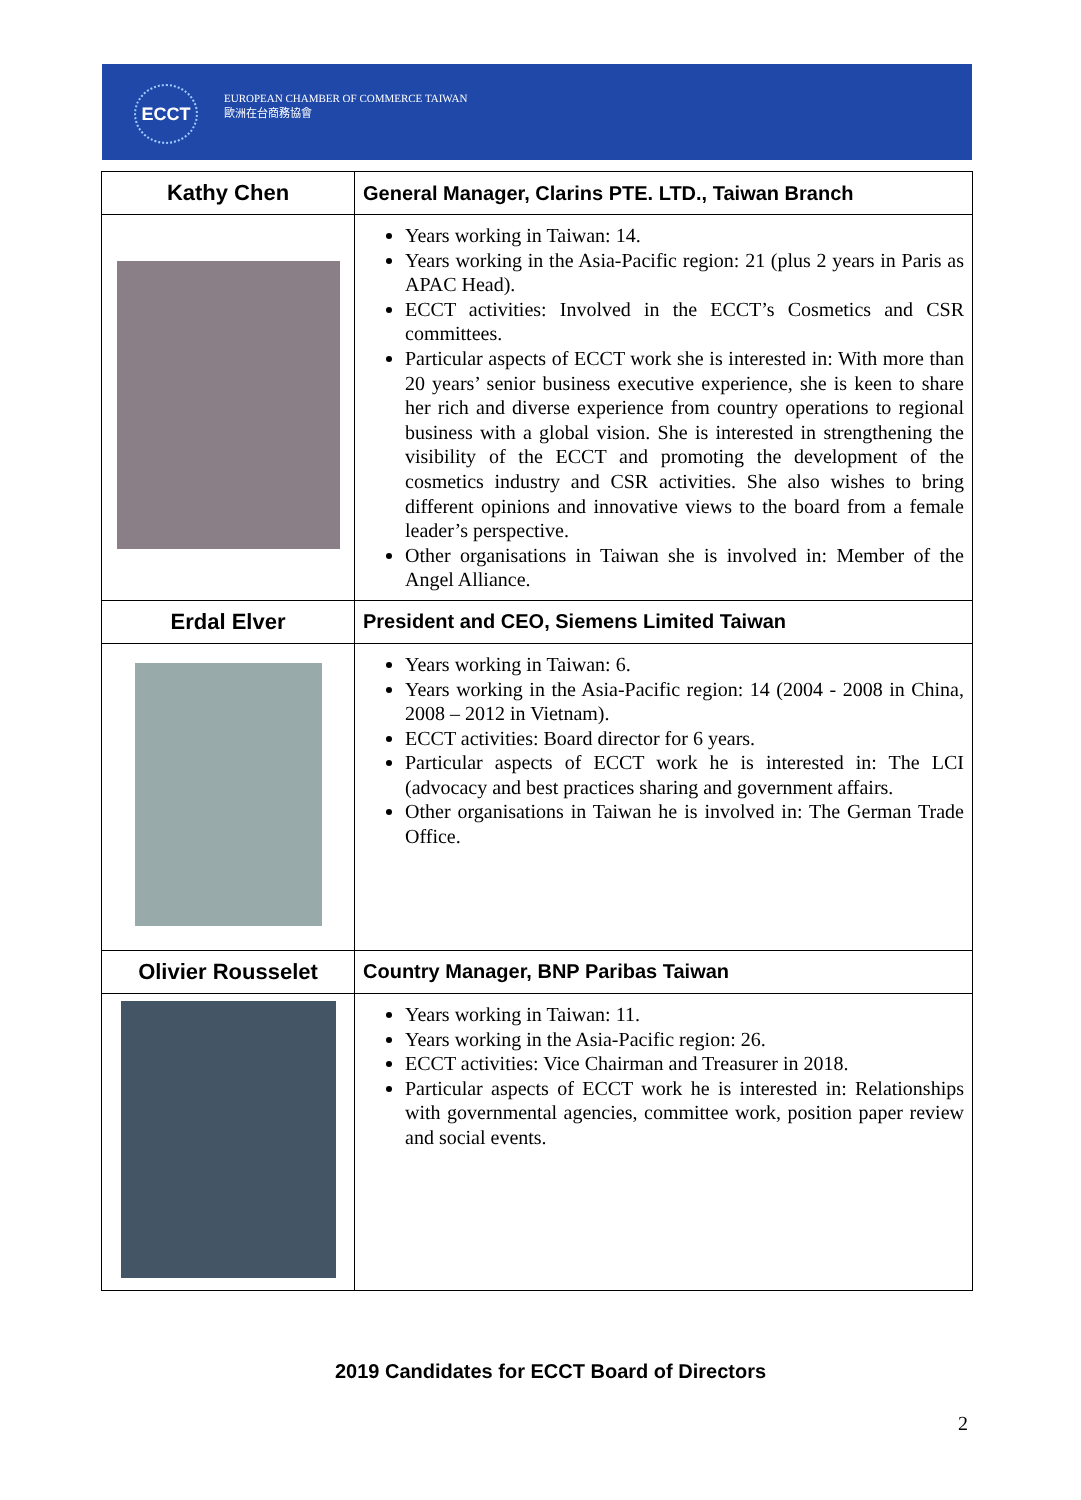ECCT
EUROPEAN CHAMBER OF COMMERCE TAIWAN
歐洲在台商務協會
| Kathy Chen | General Manager, Clarins PTE. LTD., Taiwan Branch |
| | Years working in Taiwan: 14. Years working in the Asia-Pacific region: 21 (plus 2 years in Paris as APAC Head). ECCT activities: Involved in the ECCT’s Cosmetics and CSR committees. Particular aspects of ECCT work she is interested in: With more than 20 years’ senior business executive experience, she is keen to share her rich and diverse experience from country operations to regional business with a global vision. She is interested in strengthening the visibility of the ECCT and promoting the development of the cosmetics industry and CSR activities. She also wishes to bring different opinions and innovative views to the board from a female leader’s perspective. Other organisations in Taiwan she is involved in: Member of the Angel Alliance. |
| Erdal Elver | President and CEO, Siemens Limited Taiwan |
| | Years working in Taiwan: 6. Years working in the Asia-Pacific region: 14 (2004 - 2008 in China, 2008 – 2012 in Vietnam). ECCT activities: Board director for 6 years. Particular aspects of ECCT work he is interested in: The LCI (advocacy and best practices sharing and government affairs. Other organisations in Taiwan he is involved in: The German Trade Office. |
| Olivier Rousselet | Country Manager, BNP Paribas Taiwan |
| | Years working in Taiwan: 11. Years working in the Asia-Pacific region: 26. ECCT activities: Vice Chairman and Treasurer in 2018. Particular aspects of ECCT work he is interested in: Relationships with governmental agencies, committee work, position paper review and social events. |
2019 Candidates for ECCT Board of Directors
2